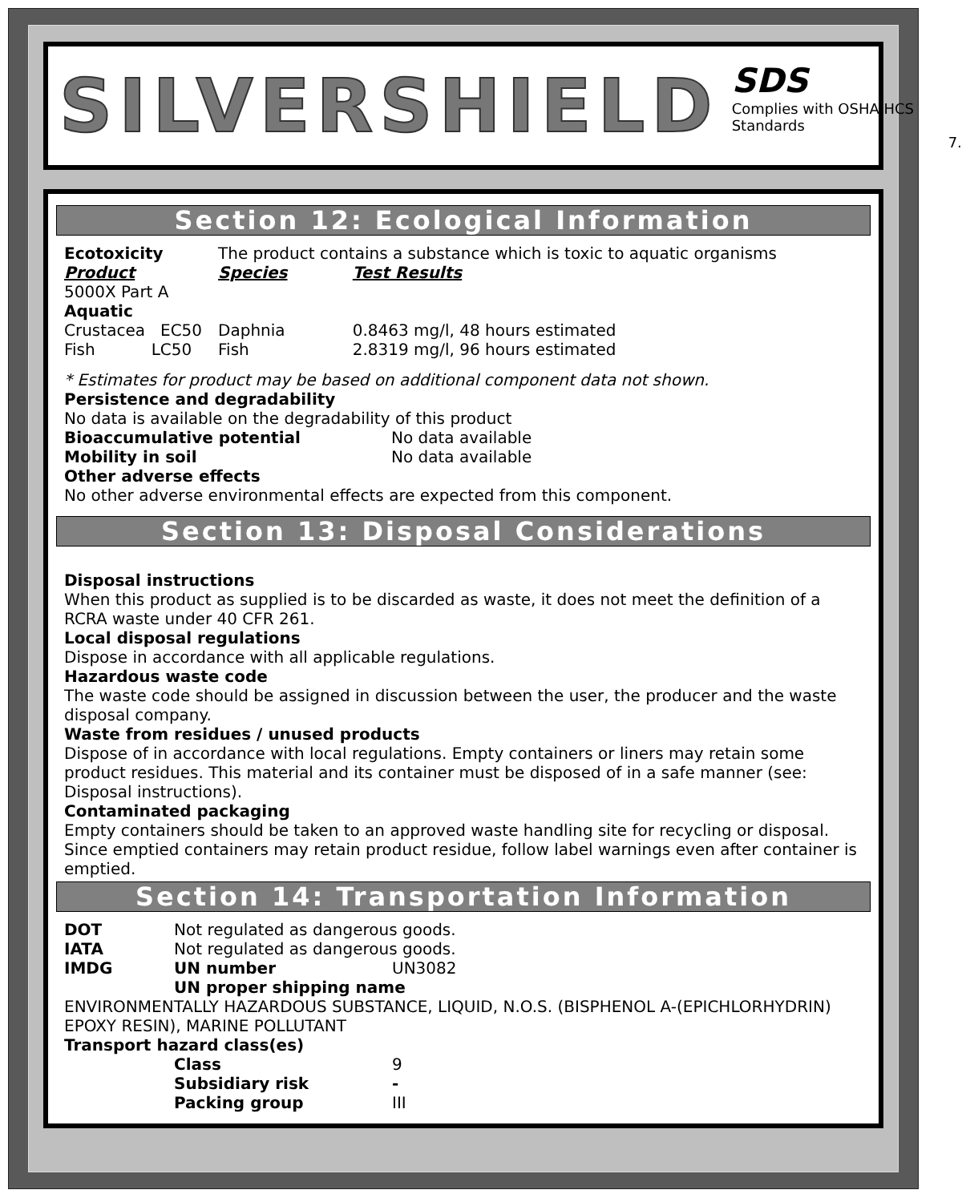SILVERSHIELD
SDS
Complies with OSHA HCS Standards
7.
Section 12: Ecological Information
| Ecotoxicity | The product contains a substance which is toxic to aquatic organisms | |
| Product | Species | Test Results |
| 5000X Part A | | |
| Aquatic | | |
| Crustacea EC50 | Daphnia | 0.8463 mg/l, 48 hours estimated |
| Fish LC50 | Fish | 2.8319 mg/l, 96 hours estimated |
* Estimates for product may be based on additional component data not shown.
Persistence and degradability
No data is available on the degradability of this product
| Bioaccumulative potential | No data available |
| Mobility in soil | No data available |
Other adverse effects
No other adverse environmental effects are expected from this component.
Section 13: Disposal Considerations
Disposal instructions
When this product as supplied is to be discarded as waste, it does not meet the definition of a RCRA waste under 40 CFR 261.
Local disposal regulations
Dispose in accordance with all applicable regulations.
Hazardous waste code
The waste code should be assigned in discussion between the user, the producer and the waste disposal company.
Waste from residues / unused products
Dispose of in accordance with local regulations. Empty containers or liners may retain some product residues. This material and its container must be disposed of in a safe manner (see: Disposal instructions).
Contaminated packaging
Empty containers should be taken to an approved waste handling site for recycling or disposal. Since emptied containers may retain product residue, follow label warnings even after container is emptied.
Section 14: Transportation Information
| DOT | Not regulated as dangerous goods. | |
| IATA | Not regulated as dangerous goods. | |
| IMDG | UN number | UN3082 |
| | UN proper shipping name | |
ENVIRONMENTALLY HAZARDOUS SUBSTANCE, LIQUID, N.O.S. (BISPHENOL A-(EPICHLORHYDRIN) EPOXY RESIN), MARINE POLLUTANT
Transport hazard class(es)
| | Class | 9 |
| | Subsidiary risk | - |
| | Packing group | III |